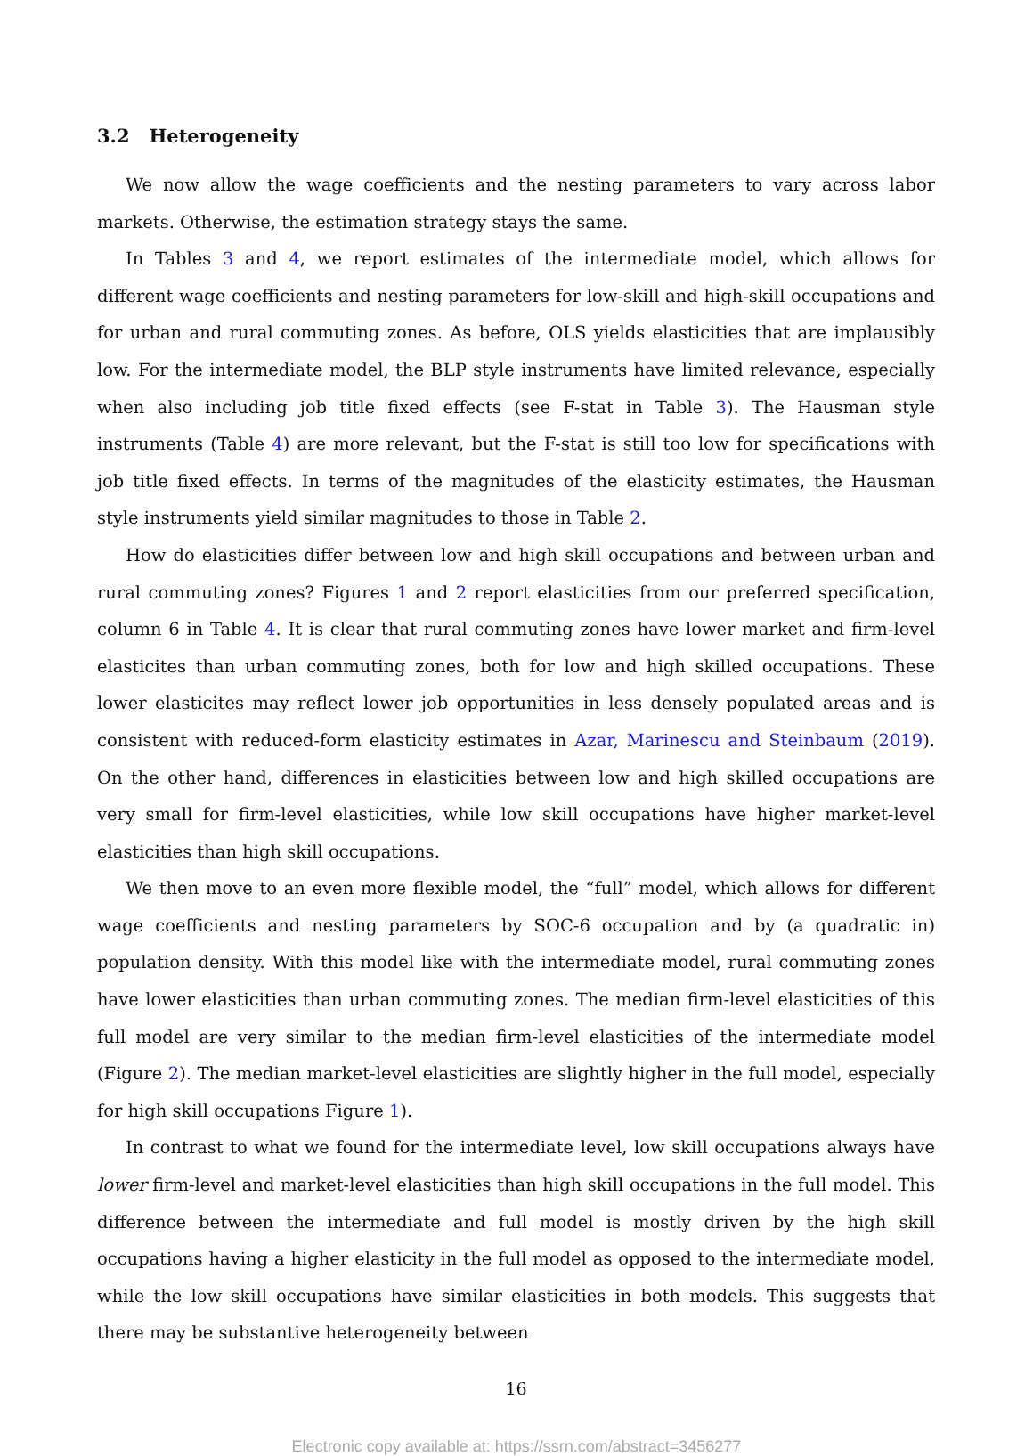3.2 Heterogeneity
We now allow the wage coefficients and the nesting parameters to vary across labor markets. Otherwise, the estimation strategy stays the same.
In Tables 3 and 4, we report estimates of the intermediate model, which allows for different wage coefficients and nesting parameters for low-skill and high-skill occupations and for urban and rural commuting zones. As before, OLS yields elasticities that are implausibly low. For the intermediate model, the BLP style instruments have limited relevance, especially when also including job title fixed effects (see F-stat in Table 3). The Hausman style instruments (Table 4) are more relevant, but the F-stat is still too low for specifications with job title fixed effects. In terms of the magnitudes of the elasticity estimates, the Hausman style instruments yield similar magnitudes to those in Table 2.
How do elasticities differ between low and high skill occupations and between urban and rural commuting zones? Figures 1 and 2 report elasticities from our preferred specification, column 6 in Table 4. It is clear that rural commuting zones have lower market and firm-level elasticites than urban commuting zones, both for low and high skilled occupations. These lower elasticites may reflect lower job opportunities in less densely populated areas and is consistent with reduced-form elasticity estimates in Azar, Marinescu and Steinbaum (2019). On the other hand, differences in elasticities between low and high skilled occupations are very small for firm-level elasticities, while low skill occupations have higher market-level elasticities than high skill occupations.
We then move to an even more flexible model, the “full” model, which allows for different wage coefficients and nesting parameters by SOC-6 occupation and by (a quadratic in) population density. With this model like with the intermediate model, rural commuting zones have lower elasticities than urban commuting zones. The median firm-level elasticities of this full model are very similar to the median firm-level elasticities of the intermediate model (Figure 2). The median market-level elasticities are slightly higher in the full model, especially for high skill occupations Figure 1).
In contrast to what we found for the intermediate level, low skill occupations always have lower firm-level and market-level elasticities than high skill occupations in the full model. This difference between the intermediate and full model is mostly driven by the high skill occupations having a higher elasticity in the full model as opposed to the intermediate model, while the low skill occupations have similar elasticities in both models. This suggests that there may be substantive heterogeneity between
16
Electronic copy available at: https://ssrn.com/abstract=3456277